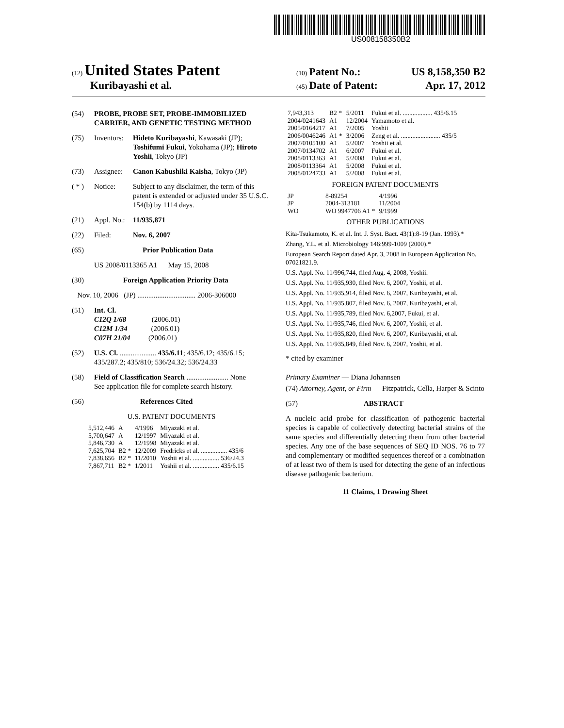US008158350B2
(12) United States Patent (10) Patent No.: US 8,158,350 B2
Kuribayashi et al. (45) Date of Patent: Apr. 17, 2012
(54) PROBE, PROBE SET, PROBE-IMMOBILIZED CARRIER, AND GENETIC TESTING METHOD
(75) Inventors: Hideto Kuribayashi, Kawasaki (JP); Toshifumi Fukui, Yokohama (JP); Hiroto Yoshii, Tokyo (JP)
(73) Assignee: Canon Kabushiki Kaisha, Tokyo (JP)
( * ) Notice: Subject to any disclaimer, the term of this patent is extended or adjusted under 35 U.S.C. 154(b) by 1114 days.
(21) Appl. No.: 11/935,871
(22) Filed: Nov. 6, 2007
(65) Prior Publication Data
US 2008/0113365 A1 May 15, 2008
(30) Foreign Application Priority Data
Nov. 10, 2006 (JP) ................................ 2006-306000
(51) Int. Cl.
C12Q 1/68 (2006.01)
C12M 1/34 (2006.01)
C07H 21/04 (2006.01)
(52) U.S. Cl. .................... 435/6.11; 435/6.12; 435/6.15; 435/287.2; 435/810; 536/24.32; 536/24.33
(58) Field of Classification Search ....................... None
See application file for complete search history.
(56) References Cited
U.S. PATENT DOCUMENTS
| 5,512,446 | A | 4/1996 | Miyazaki et al. |
| 5,700,647 | A | 12/1997 | Miyazaki et al. |
| 5,846,730 | A | 12/1998 | Miyazaki et al. |
| 7,625,704 | B2 * | 12/2009 | Fredricks et al. ................ 435/6 |
| 7,838,656 | B2 * | 11/2010 | Yoshii et al. ................ 536/24.3 |
| 7,867,711 | B2 * | 1/2011 | Yoshii et al. ................ 435/6.15 |
| 7,943,313 | B2 * | 5/2011 | Fukui et al. .................. 435/6.15 |
| 2004/0241643 | A1 | 12/2004 | Yamamoto et al. |
| 2005/0164217 | A1 | 7/2005 | Yoshii |
| 2006/0046246 | A1 * | 3/2006 | Zeng et al. ........................ 435/5 |
| 2007/0105100 | A1 | 5/2007 | Yoshii et al. |
| 2007/0134702 | A1 | 6/2007 | Fukui et al. |
| 2008/0113363 | A1 | 5/2008 | Fukui et al. |
| 2008/0113364 | A1 | 5/2008 | Fukui et al. |
| 2008/0124733 | A1 | 5/2008 | Fukui et al. |
FOREIGN PATENT DOCUMENTS
| JP | 8-89254 | 4/1996 |
| JP | 2004-313181 | 11/2004 |
| WO | WO 9947706 A1 * | 9/1999 |
OTHER PUBLICATIONS
Kita-Tsukamoto, K. et al. Int. J. Syst. Bact. 43(1):8-19 (Jan. 1993).*
Zhang, Y.L. et al. Microbiology 146:999-1009 (2000).*
European Search Report dated Apr. 3, 2008 in European Application No. 07021821.9.
U.S. Appl. No. 11/996,744, filed Aug. 4, 2008, Yoshii.
U.S. Appl. No. 11/935,930, filed Nov. 6, 2007, Yoshii, et al.
U.S. Appl. No. 11/935,914, filed Nov. 6, 2007, Kuribayashi, et al.
U.S. Appl. No. 11/935,807, filed Nov. 6, 2007, Kuribayashi, et al.
U.S. Appl. No. 11/935,789, filed Nov. 6,2007, Fukui, et al.
U.S. Appl. No. 11/935,746, filed Nov. 6, 2007, Yoshii, et al.
U.S. Appl. No. 11/935,820, filed Nov. 6, 2007, Kuribayashi, et al.
U.S. Appl. No. 11/935,849, filed Nov. 6, 2007, Yoshii, et al.
* cited by examiner
Primary Examiner — Diana Johannsen
(74) Attorney, Agent, or Firm — Fitzpatrick, Cella, Harper & Scinto
(57) ABSTRACT
A nucleic acid probe for classification of pathogenic bacterial species is capable of collectively detecting bacterial strains of the same species and differentially detecting them from other bacterial species. Any one of the base sequences of SEQ ID NOS. 76 to 77 and complementary or modified sequences thereof or a combination of at least two of them is used for detecting the gene of an infectious disease pathogenic bacterium.
11 Claims, 1 Drawing Sheet